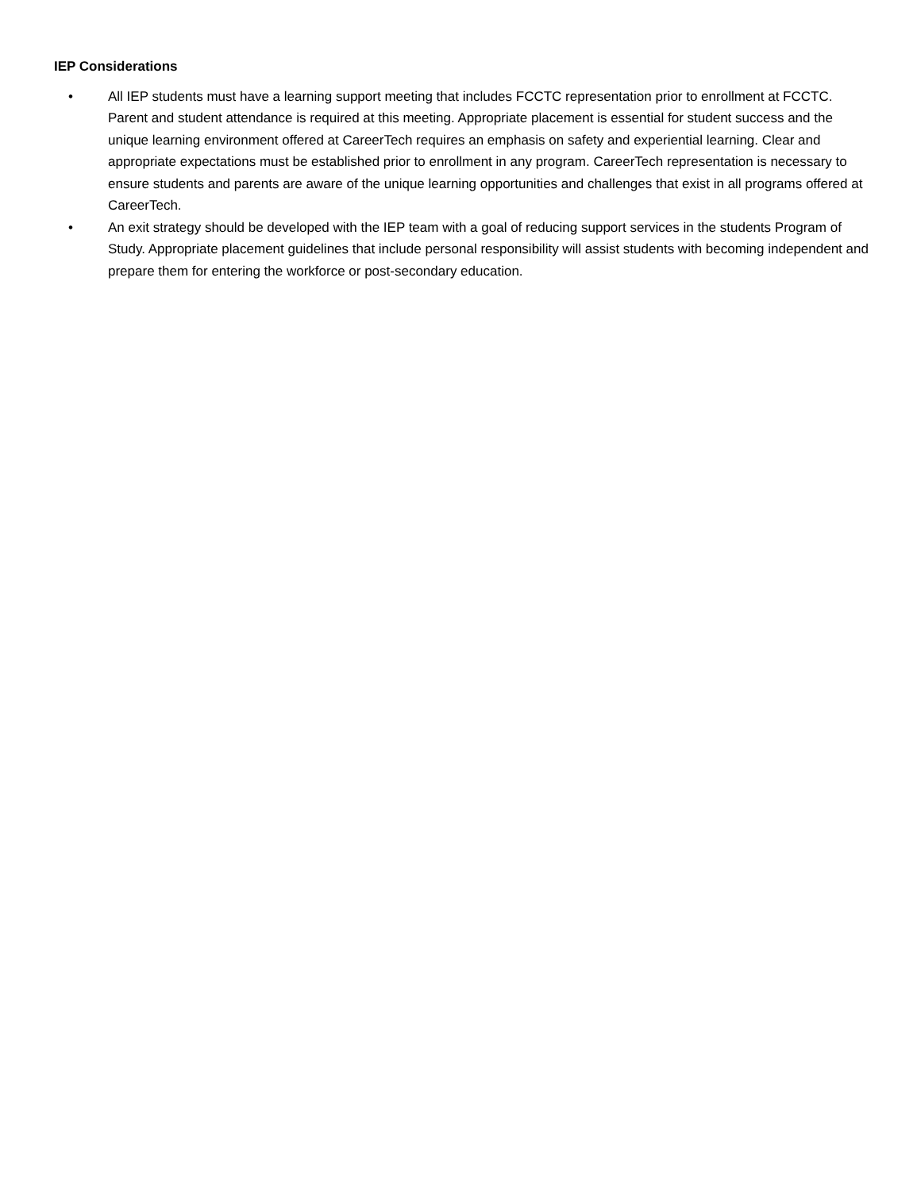IEP Considerations
• All IEP students must have a learning support meeting that includes FCCTC representation prior to enrollment at FCCTC. Parent and student attendance is required at this meeting. Appropriate placement is essential for student success and the unique learning environment offered at CareerTech requires an emphasis on safety and experiential learning. Clear and appropriate expectations must be established prior to enrollment in any program. CareerTech representation is necessary to ensure students and parents are aware of the unique learning opportunities and challenges that exist in all programs offered at CareerTech.
• An exit strategy should be developed with the IEP team with a goal of reducing support services in the students Program of Study. Appropriate placement guidelines that include personal responsibility will assist students with becoming independent and prepare them for entering the workforce or post-secondary education.